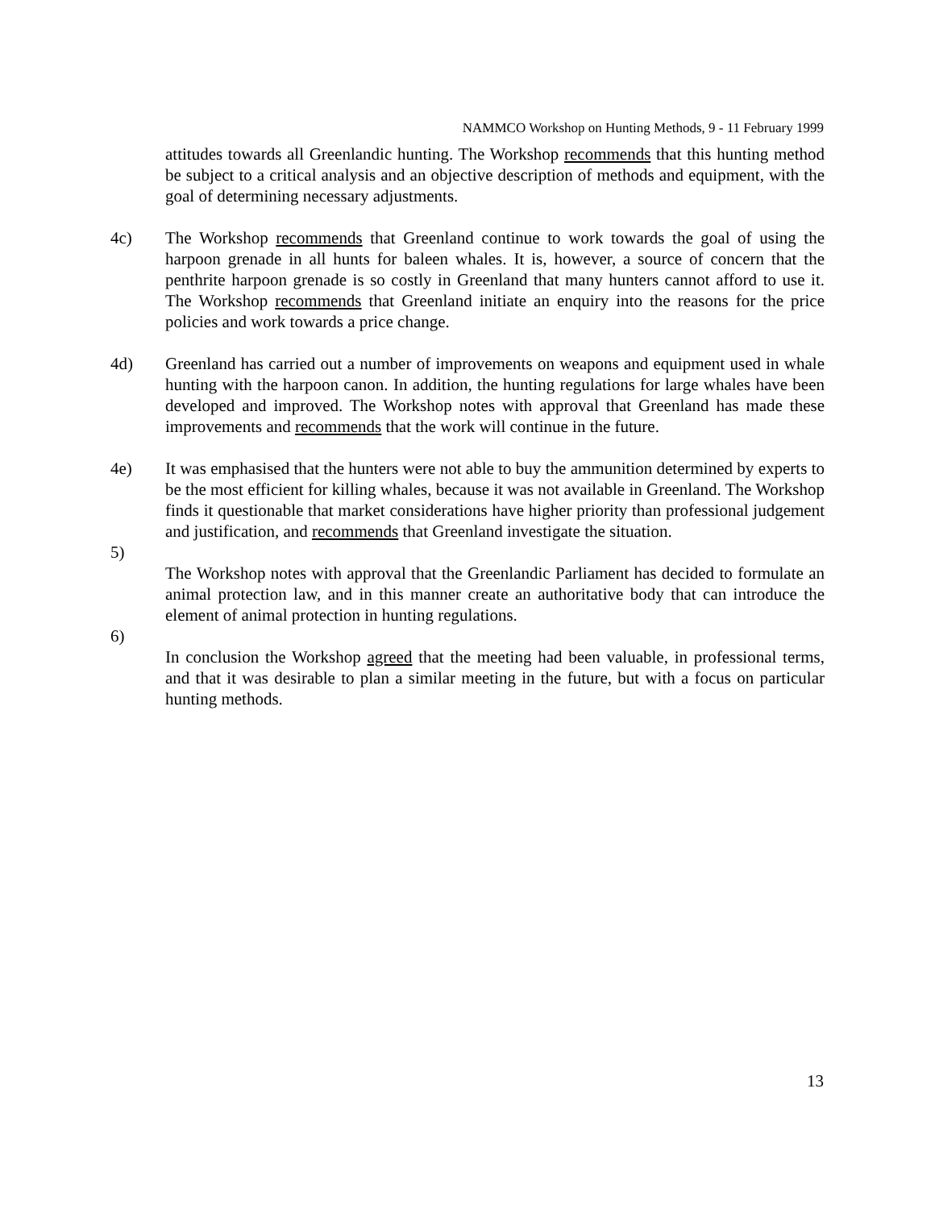NAMMCO Workshop on Hunting Methods, 9 - 11 February 1999
attitudes towards all Greenlandic hunting. The Workshop recommends that this hunting method be subject to a critical analysis and an objective description of methods and equipment, with the goal of determining necessary adjustments.
4c) The Workshop recommends that Greenland continue to work towards the goal of using the harpoon grenade in all hunts for baleen whales. It is, however, a source of concern that the penthrite harpoon grenade is so costly in Greenland that many hunters cannot afford to use it. The Workshop recommends that Greenland initiate an enquiry into the reasons for the price policies and work towards a price change.
4d) Greenland has carried out a number of improvements on weapons and equipment used in whale hunting with the harpoon canon. In addition, the hunting regulations for large whales have been developed and improved. The Workshop notes with approval that Greenland has made these improvements and recommends that the work will continue in the future.
4e) It was emphasised that the hunters were not able to buy the ammunition determined by experts to be the most efficient for killing whales, because it was not available in Greenland. The Workshop finds it questionable that market considerations have higher priority than professional judgement and justification, and recommends that Greenland investigate the situation.
5)
The Workshop notes with approval that the Greenlandic Parliament has decided to formulate an animal protection law, and in this manner create an authoritative body that can introduce the element of animal protection in hunting regulations.
6)
In conclusion the Workshop agreed that the meeting had been valuable, in professional terms, and that it was desirable to plan a similar meeting in the future, but with a focus on particular hunting methods.
13